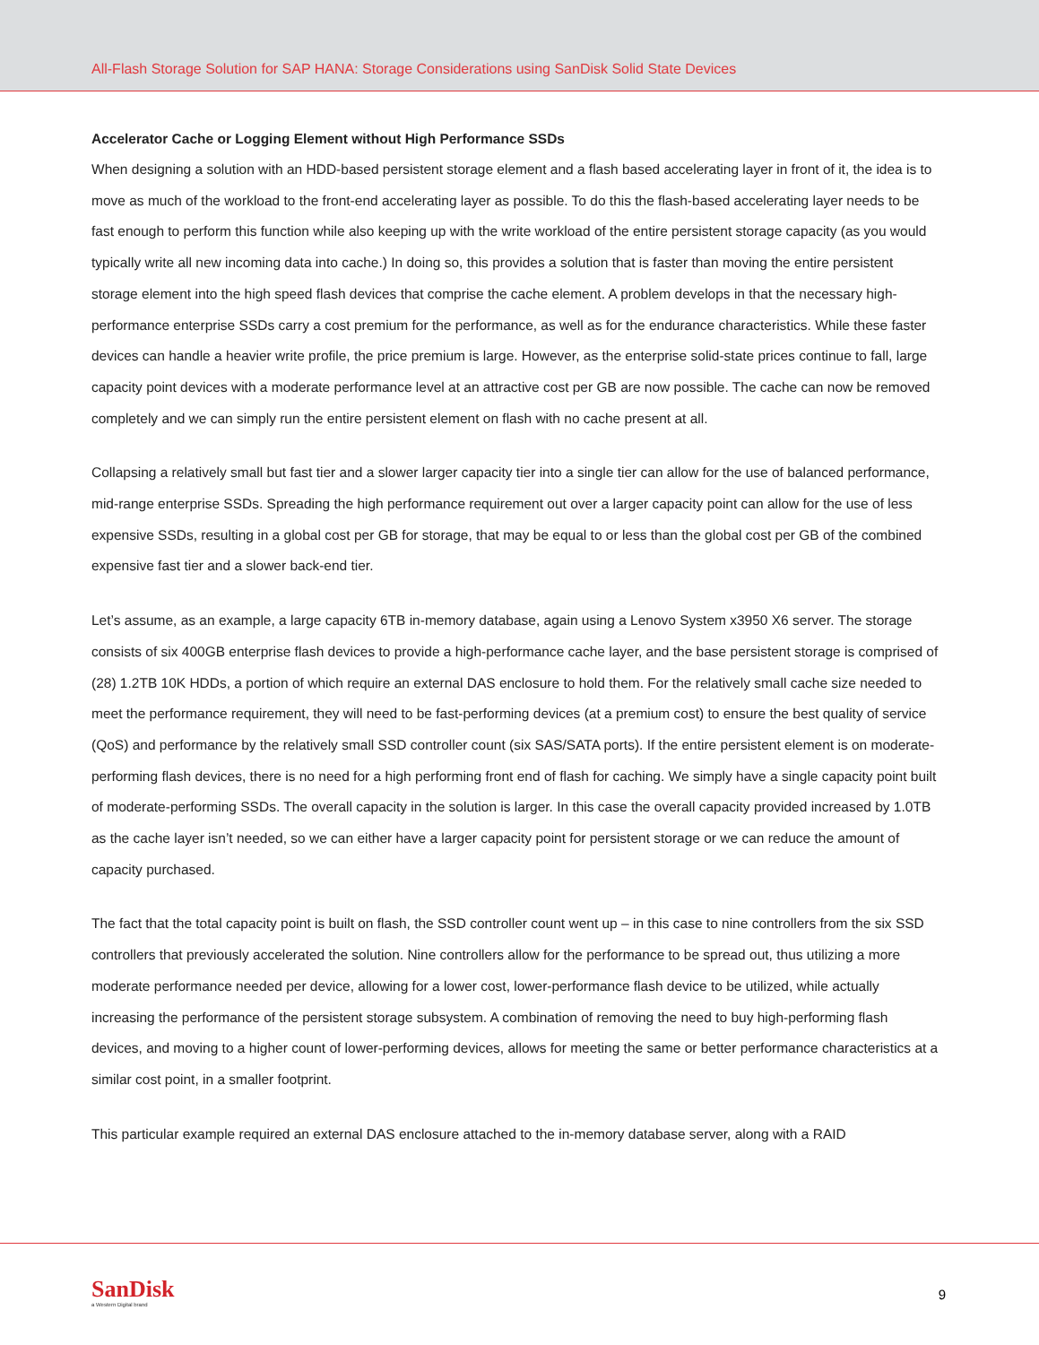All-Flash Storage Solution for SAP HANA: Storage Considerations using SanDisk Solid State Devices
Accelerator Cache or Logging Element without High Performance SSDs
When designing a solution with an HDD-based persistent storage element and a flash based accelerating layer in front of it, the idea is to move as much of the workload to the front-end accelerating layer as possible. To do this the flash-based accelerating layer needs to be fast enough to perform this function while also keeping up with the write workload of the entire persistent storage capacity (as you would typically write all new incoming data into cache.) In doing so, this provides a solution that is faster than moving the entire persistent storage element into the high speed flash devices that comprise the cache element. A problem develops in that the necessary high-performance enterprise SSDs carry a cost premium for the performance, as well as for the endurance characteristics. While these faster devices can handle a heavier write profile, the price premium is large. However, as the enterprise solid-state prices continue to fall, large capacity point devices with a moderate performance level at an attractive cost per GB are now possible. The cache can now be removed completely and we can simply run the entire persistent element on flash with no cache present at all.
Collapsing a relatively small but fast tier and a slower larger capacity tier into a single tier can allow for the use of balanced performance, mid-range enterprise SSDs. Spreading the high performance requirement out over a larger capacity point can allow for the use of less expensive SSDs, resulting in a global cost per GB for storage, that may be equal to or less than the global cost per GB of the combined expensive fast tier and a slower back-end tier.
Let’s assume, as an example, a large capacity 6TB in-memory database, again using a Lenovo System x3950 X6 server. The storage consists of six 400GB enterprise flash devices to provide a high-performance cache layer, and the base persistent storage is comprised of (28) 1.2TB 10K HDDs, a portion of which require an external DAS enclosure to hold them. For the relatively small cache size needed to meet the performance requirement, they will need to be fast-performing devices (at a premium cost) to ensure the best quality of service (QoS) and performance by the relatively small SSD controller count (six SAS/SATA ports). If the entire persistent element is on moderate-performing flash devices, there is no need for a high performing front end of flash for caching. We simply have a single capacity point built of moderate-performing SSDs. The overall capacity in the solution is larger. In this case the overall capacity provided increased by 1.0TB as the cache layer isn’t needed, so we can either have a larger capacity point for persistent storage or we can reduce the amount of capacity purchased.
The fact that the total capacity point is built on flash, the SSD controller count went up – in this case to nine controllers from the six SSD controllers that previously accelerated the solution. Nine controllers allow for the performance to be spread out, thus utilizing a more moderate performance needed per device, allowing for a lower cost, lower-performance flash device to be utilized, while actually increasing the performance of the persistent storage subsystem. A combination of removing the need to buy high-performing flash devices, and moving to a higher count of lower-performing devices, allows for meeting the same or better performance characteristics at a similar cost point, in a smaller footprint.
This particular example required an external DAS enclosure attached to the in-memory database server, along with a RAID
SanDisk
a Western Digital brand
9